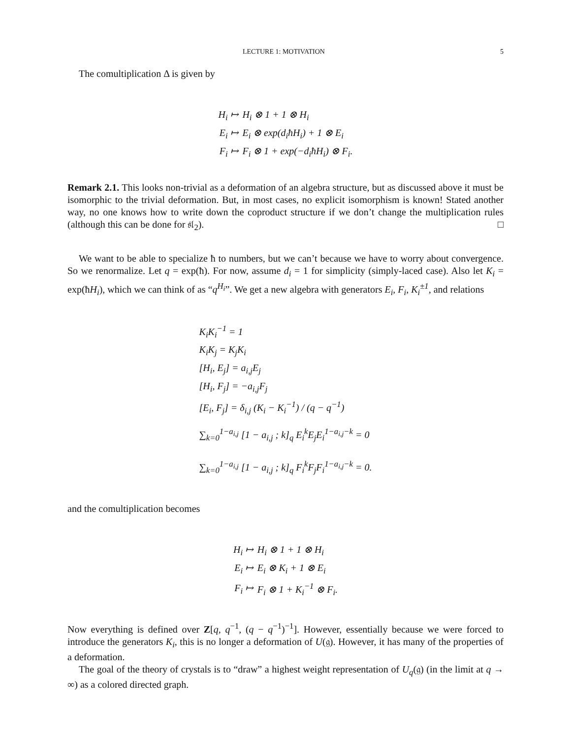LECTURE 1: MOTIVATION 5
The comultiplication Δ is given by
| H<sub>i</sub> ↦ | H<sub>i</sub> ⊗ 1 + 1 ⊗ H<sub>i</sub> |
| E<sub>i</sub> ↦ | E<sub>i</sub> ⊗ exp(d<sub>i</sub>ħH<sub>i</sub>) + 1 ⊗ E<sub>i</sub> |
| F<sub>i</sub> ↦ | F<sub>i</sub> ⊗ 1 + exp(−d<sub>i</sub>ħH<sub>i</sub>) ⊗ F<sub>i</sub>. |
Remark 2.1. This looks non-trivial as a deformation of an algebra structure, but as discussed above it must be isomorphic to the trivial deformation. But, in most cases, no explicit isomorphism is known! Stated another way, no one knows how to write down the coproduct structure if we don’t change the multiplication rules (although this can be done for 𝔰𝔩<sub>2</sub>). □
We want to be able to specialize ħ to numbers, but we can’t because we have to worry about convergence. So we renormalize. Let q = exp(ħ). For now, assume d<sub>i</sub> = 1 for simplicity (simply-laced case). Also let K<sub>i</sub> = exp(ħH<sub>i</sub>), which we can think of as “q<sup>H<sub>i</sub></sup>”. We get a new algebra with generators E<sub>i</sub>, F<sub>i</sub>, K<sub>i</sub><sup>±1</sup>, and relations
| K<sub>i</sub>K<sub>i</sub><sup>−1</sup> = 1 |
| K<sub>i</sub>K<sub>j</sub> = K<sub>j</sub>K<sub>i</sub> |
| [H<sub>i</sub>, E<sub>j</sub>] = a<sub>i,j</sub>E<sub>j</sub> |
| [H<sub>i</sub>, F<sub>j</sub>] = −a<sub>i,j</sub>F<sub>j</sub> |
| [E<sub>i</sub>, F<sub>j</sub>] = δ<sub>i,j</sub> (K<sub>i</sub> − K<sub>i</sub><sup>−1</sup>) / (q − q<sup>−1</sup>) |
| ∑<sub>k=0</sub><sup>1−a<sub>i,j</sub></sup> [1 − a<sub>i,j</sub> ; k]<sub>q</sub> E<sub>i</sub><sup>k</sup>E<sub>j</sub>E<sub>i</sub><sup>1−a<sub>i,j</sub>−k</sup> = 0 |
| ∑<sub>k=0</sub><sup>1−a<sub>i,j</sub></sup> [1 − a<sub>i,j</sub> ; k]<sub>q</sub> F<sub>i</sub><sup>k</sup>F<sub>j</sub>F<sub>i</sub><sup>1−a<sub>i,j</sub>−k</sup> = 0. |
and the comultiplication becomes
| H<sub>i</sub> ↦ | H<sub>i</sub> ⊗ 1 + 1 ⊗ H<sub>i</sub> |
| E<sub>i</sub> ↦ | E<sub>i</sub> ⊗ K<sub>i</sub> + 1 ⊗ E<sub>i</sub> |
| F<sub>i</sub> ↦ | F<sub>i</sub> ⊗ 1 + K<sub>i</sub><sup>−1</sup> ⊗ F<sub>i</sub>. |
Now everything is defined over Z[q, q<sup>−1</sup>, (q − q<sup>−1</sup>)<sup>−1</sup>]. However, essentially because we were forced to introduce the generators K<sub>i</sub>, this is no longer a deformation of U(𝔤). However, it has many of the properties of a deformation.
The goal of the theory of crystals is to “draw” a highest weight representation of U<sub>q</sub>(𝔤) (in the limit at q → ∞) as a colored directed graph.